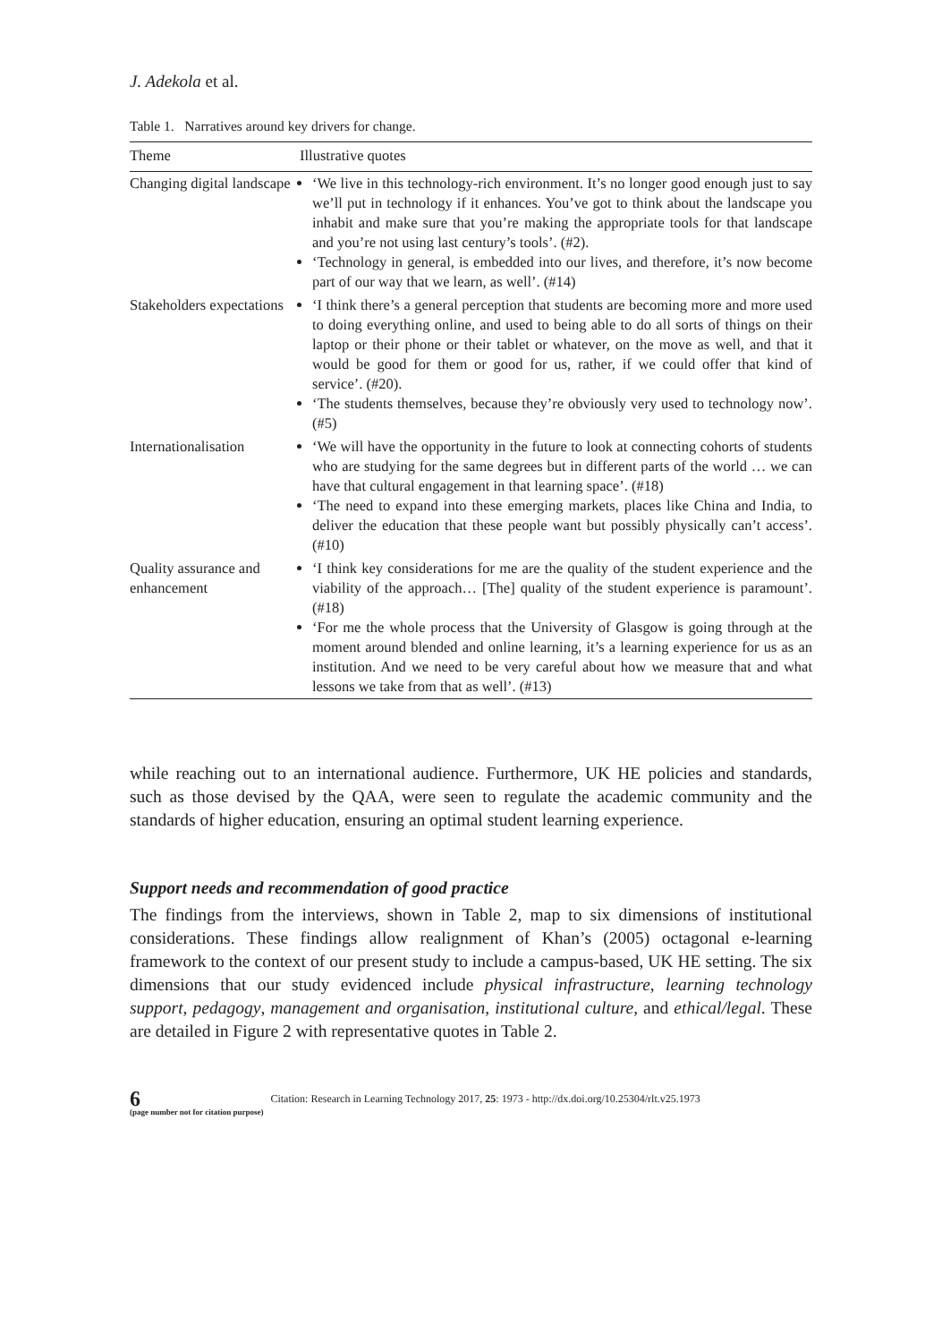J. Adekola et al.
Table 1. Narratives around key drivers for change.
| Theme | Illustrative quotes |
| --- | --- |
| Changing digital landscape | ‘We live in this technology-rich environment. It’s no longer good enough just to say we’ll put in technology if it enhances. You’ve got to think about the landscape you inhabit and make sure that you’re making the appropriate tools for that landscape and you’re not using last century’s tools’. (#2). ‘Technology in general, is embedded into our lives, and therefore, it’s now become part of our way that we learn, as well’. (#14) |
| Stakeholders expectations | ‘I think there’s a general perception that students are becoming more and more used to doing everything online, and used to being able to do all sorts of things on their laptop or their phone or their tablet or whatever, on the move as well, and that it would be good for them or good for us, rather, if we could offer that kind of service’. (#20). ‘The students themselves, because they’re obviously very used to technology now’. (#5) |
| Internationalisation | ‘We will have the opportunity in the future to look at connecting cohorts of students who are studying for the same degrees but in different parts of the world … we can have that cultural engagement in that learning space’. (#18) ‘The need to expand into these emerging markets, places like China and India, to deliver the education that these people want but possibly physically can’t access’. (#10) |
| Quality assurance and enhancement | ‘I think key considerations for me are the quality of the student experience and the viability of the approach… [The] quality of the student experience is paramount’. (#18) ‘For me the whole process that the University of Glasgow is going through at the moment around blended and online learning, it’s a learning experience for us as an institution. And we need to be very careful about how we measure that and what lessons we take from that as well’. (#13) |
while reaching out to an international audience. Furthermore, UK HE policies and standards, such as those devised by the QAA, were seen to regulate the academic community and the standards of higher education, ensuring an optimal student learning experience.
Support needs and recommendation of good practice
The findings from the interviews, shown in Table 2, map to six dimensions of institutional considerations. These findings allow realignment of Khan’s (2005) octagonal e-learning framework to the context of our present study to include a campus-based, UK HE setting. The six dimensions that our study evidenced include physical infrastructure, learning technology support, pedagogy, management and organisation, institutional culture, and ethical/legal. These are detailed in Figure 2 with representative quotes in Table 2.
6
(page number not for citation purpose)
Citation: Research in Learning Technology 2017, 25: 1973 - http://dx.doi.org/10.25304/rlt.v25.1973